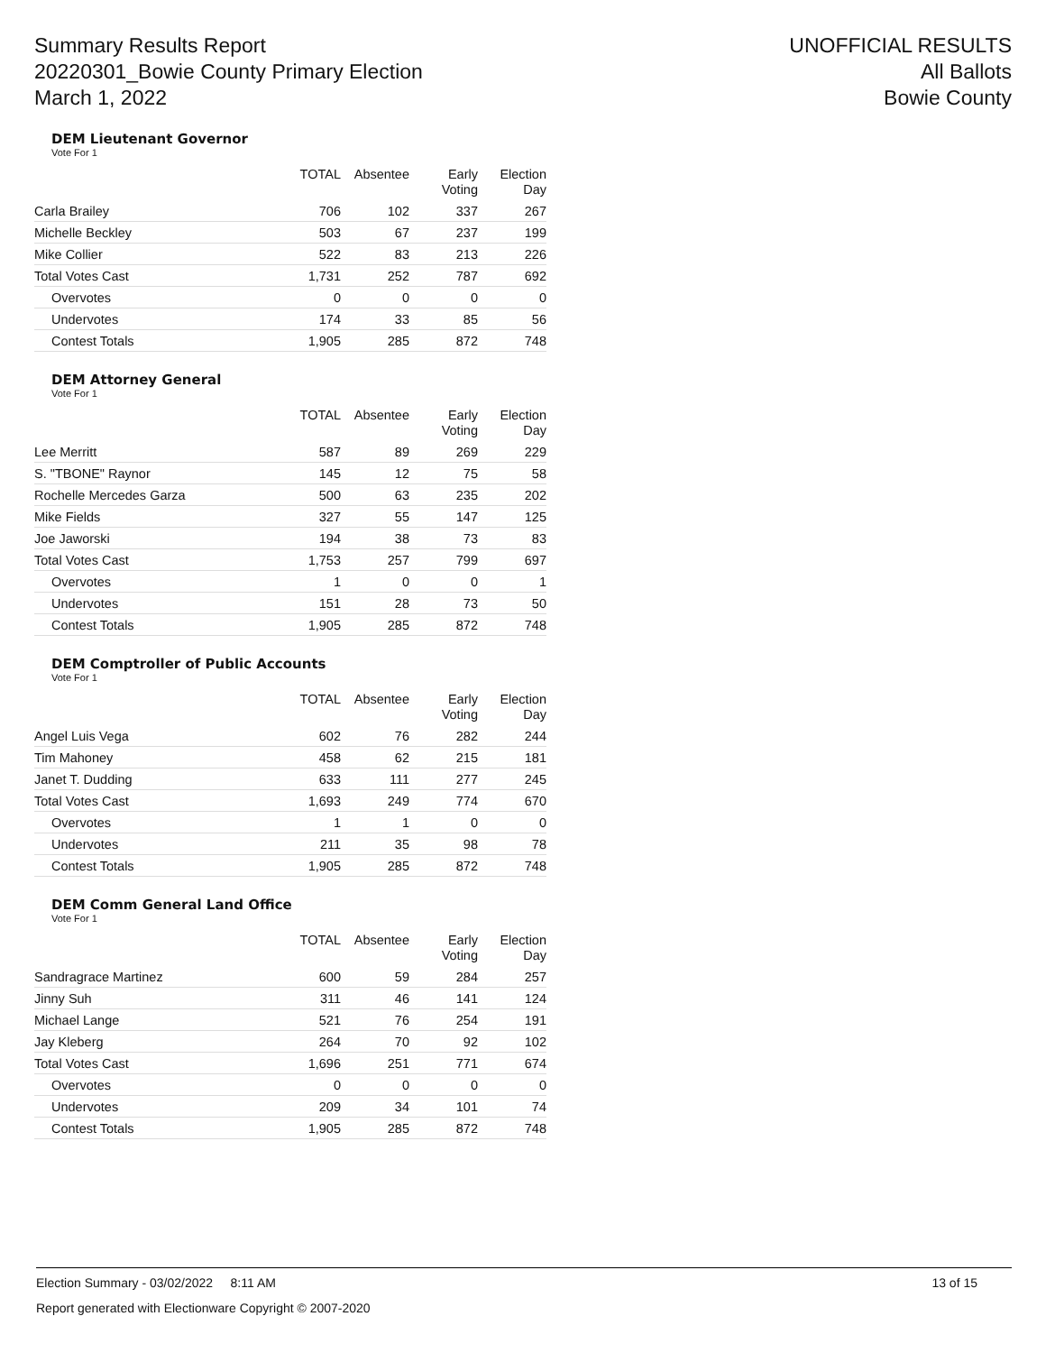Summary Results Report
20220301_Bowie County Primary Election
March 1, 2022
UNOFFICIAL RESULTS
All Ballots
Bowie County
DEM Lieutenant Governor
Vote For 1
| | TOTAL | Absentee | Early Voting | Election Day |
| --- | --- | --- | --- | --- |
| Carla Brailey | 706 | 102 | 337 | 267 |
| Michelle Beckley | 503 | 67 | 237 | 199 |
| Mike Collier | 522 | 83 | 213 | 226 |
| Total Votes Cast | 1,731 | 252 | 787 | 692 |
| Overvotes | 0 | 0 | 0 | 0 |
| Undervotes | 174 | 33 | 85 | 56 |
| Contest Totals | 1,905 | 285 | 872 | 748 |
DEM Attorney General
Vote For 1
| | TOTAL | Absentee | Early Voting | Election Day |
| --- | --- | --- | --- | --- |
| Lee Merritt | 587 | 89 | 269 | 229 |
| S. "TBONE" Raynor | 145 | 12 | 75 | 58 |
| Rochelle Mercedes Garza | 500 | 63 | 235 | 202 |
| Mike Fields | 327 | 55 | 147 | 125 |
| Joe Jaworski | 194 | 38 | 73 | 83 |
| Total Votes Cast | 1,753 | 257 | 799 | 697 |
| Overvotes | 1 | 0 | 0 | 1 |
| Undervotes | 151 | 28 | 73 | 50 |
| Contest Totals | 1,905 | 285 | 872 | 748 |
DEM Comptroller of Public Accounts
Vote For 1
| | TOTAL | Absentee | Early Voting | Election Day |
| --- | --- | --- | --- | --- |
| Angel Luis Vega | 602 | 76 | 282 | 244 |
| Tim Mahoney | 458 | 62 | 215 | 181 |
| Janet T. Dudding | 633 | 111 | 277 | 245 |
| Total Votes Cast | 1,693 | 249 | 774 | 670 |
| Overvotes | 1 | 1 | 0 | 0 |
| Undervotes | 211 | 35 | 98 | 78 |
| Contest Totals | 1,905 | 285 | 872 | 748 |
DEM Comm General Land Office
Vote For 1
| | TOTAL | Absentee | Early Voting | Election Day |
| --- | --- | --- | --- | --- |
| Sandragrace Martinez | 600 | 59 | 284 | 257 |
| Jinny Suh | 311 | 46 | 141 | 124 |
| Michael Lange | 521 | 76 | 254 | 191 |
| Jay Kleberg | 264 | 70 | 92 | 102 |
| Total Votes Cast | 1,696 | 251 | 771 | 674 |
| Overvotes | 0 | 0 | 0 | 0 |
| Undervotes | 209 | 34 | 101 | 74 |
| Contest Totals | 1,905 | 285 | 872 | 748 |
Election Summary - 03/02/2022 8:11 AM 13 of 15
Report generated with Electionware Copyright © 2007-2020